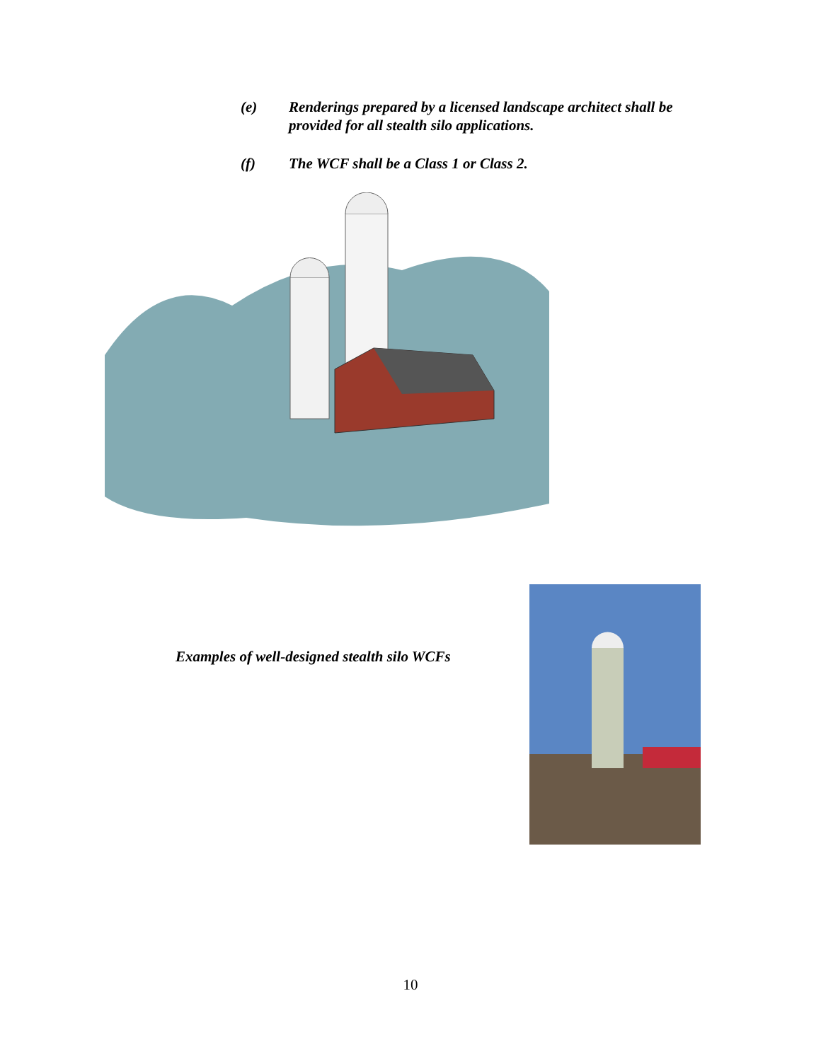(e) Renderings prepared by a licensed landscape architect shall be provided for all stealth silo applications.
(f) The WCF shall be a Class 1 or Class 2.
Examples of well-designed stealth silo WCFs
10